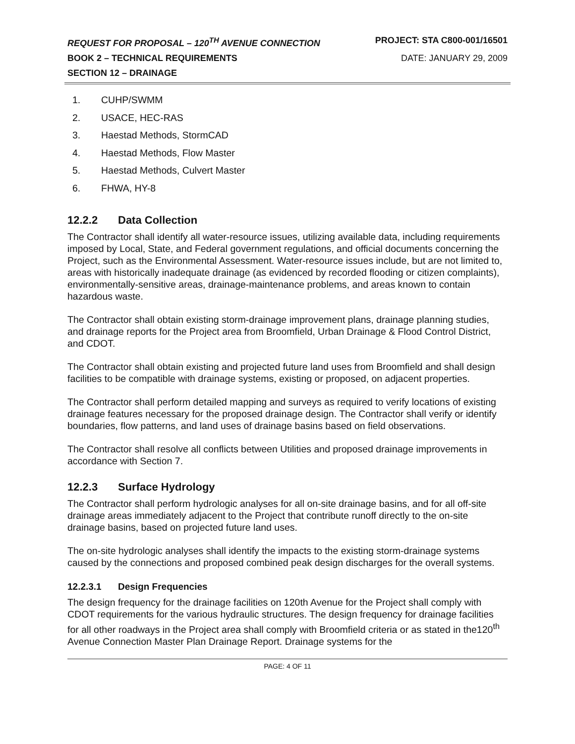REQUEST FOR PROPOSAL – 120<sup>TH</sup> AVENUE CONNECTION PROJECT: STA C800-001/16501
BOOK 2 – TECHNICAL REQUIREMENTS DATE: JANUARY 29, 2009
SECTION 12 – DRAINAGE
1. CUHP/SWMM
2. USACE, HEC-RAS
3. Haestad Methods, StormCAD
4. Haestad Methods, Flow Master
5. Haestad Methods, Culvert Master
6. FHWA, HY-8
12.2.2 Data Collection
The Contractor shall identify all water-resource issues, utilizing available data, including requirements imposed by Local, State, and Federal government regulations, and official documents concerning the Project, such as the Environmental Assessment. Water-resource issues include, but are not limited to, areas with historically inadequate drainage (as evidenced by recorded flooding or citizen complaints), environmentally-sensitive areas, drainage-maintenance problems, and areas known to contain hazardous waste.
The Contractor shall obtain existing storm-drainage improvement plans, drainage planning studies, and drainage reports for the Project area from Broomfield, Urban Drainage & Flood Control District, and CDOT.
The Contractor shall obtain existing and projected future land uses from Broomfield and shall design facilities to be compatible with drainage systems, existing or proposed, on adjacent properties.
The Contractor shall perform detailed mapping and surveys as required to verify locations of existing drainage features necessary for the proposed drainage design. The Contractor shall verify or identify boundaries, flow patterns, and land uses of drainage basins based on field observations.
The Contractor shall resolve all conflicts between Utilities and proposed drainage improvements in accordance with Section 7.
12.2.3 Surface Hydrology
The Contractor shall perform hydrologic analyses for all on-site drainage basins, and for all off-site drainage areas immediately adjacent to the Project that contribute runoff directly to the on-site drainage basins, based on projected future land uses.
The on-site hydrologic analyses shall identify the impacts to the existing storm-drainage systems caused by the connections and proposed combined peak design discharges for the overall systems.
12.2.3.1 Design Frequencies
The design frequency for the drainage facilities on 120th Avenue for the Project shall comply with CDOT requirements for the various hydraulic structures. The design frequency for drainage facilities for all other roadways in the Project area shall comply with Broomfield criteria or as stated in the120<sup>th</sup> Avenue Connection Master Plan Drainage Report. Drainage systems for the
PAGE: 4 OF 11